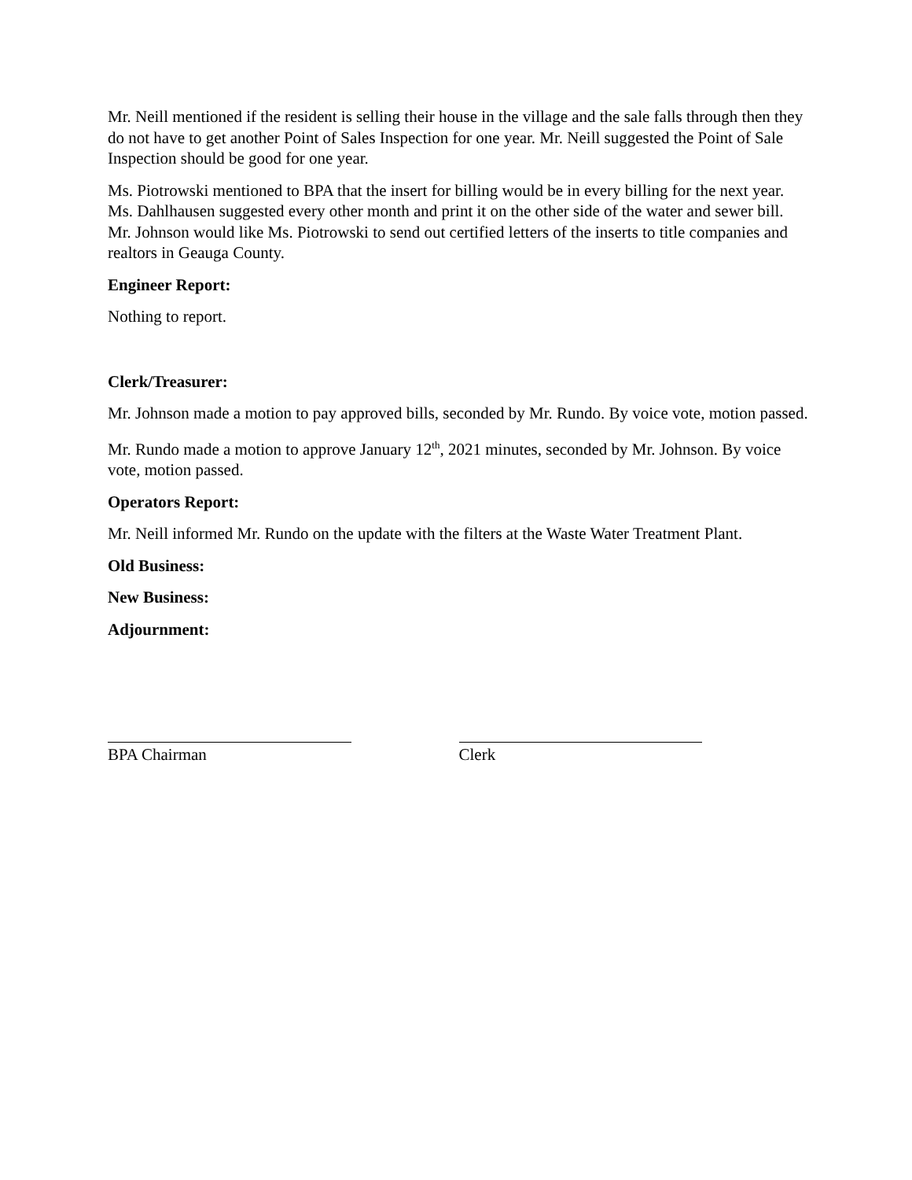Mr. Neill mentioned if the resident is selling their house in the village and the sale falls through then they do not have to get another Point of Sales Inspection for one year. Mr. Neill suggested the Point of Sale Inspection should be good for one year.
Ms. Piotrowski mentioned to BPA that the insert for billing would be in every billing for the next year. Ms. Dahlhausen suggested every other month and print it on the other side of the water and sewer bill. Mr. Johnson would like Ms. Piotrowski to send out certified letters of the inserts to title companies and realtors in Geauga County.
Engineer Report:
Nothing to report.
Clerk/Treasurer:
Mr. Johnson made a motion to pay approved bills, seconded by Mr. Rundo. By voice vote, motion passed.
Mr. Rundo made a motion to approve January 12<sup>th</sup>, 2021 minutes, seconded by Mr. Johnson. By voice vote, motion passed.
Operators Report:
Mr. Neill informed Mr. Rundo on the update with the filters at the Waste Water Treatment Plant.
Old Business:
New Business:
Adjournment:
BPA Chairman Clerk